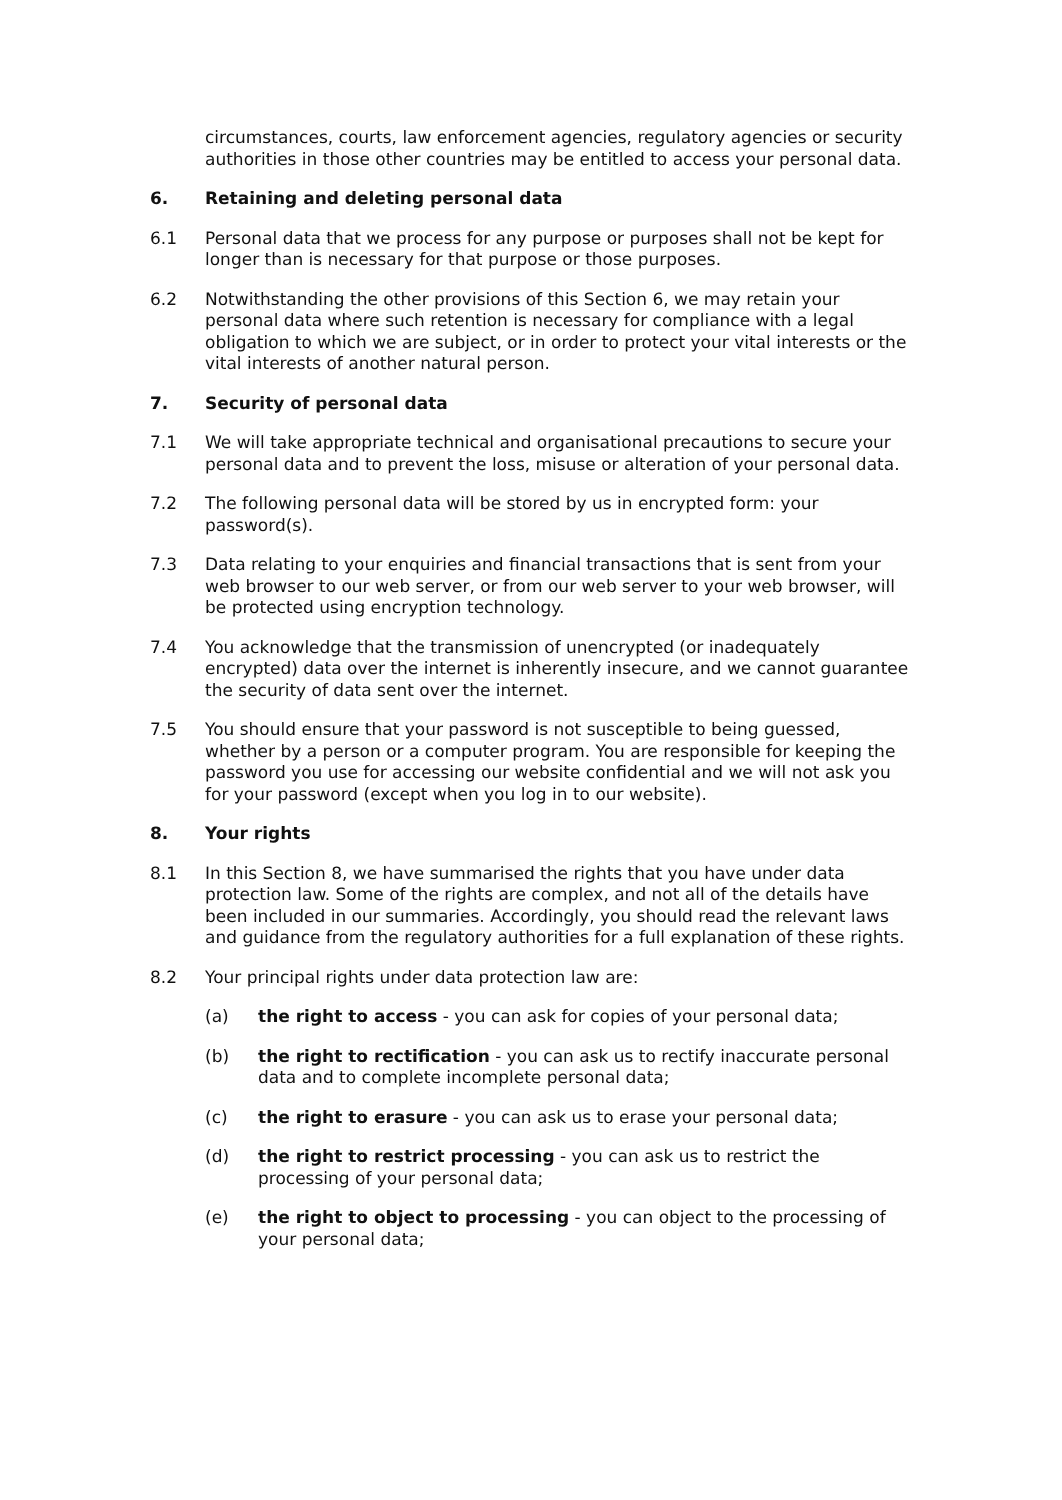circumstances, courts, law enforcement agencies, regulatory agencies or security authorities in those other countries may be entitled to access your personal data.
6. Retaining and deleting personal data
6.1 Personal data that we process for any purpose or purposes shall not be kept for longer than is necessary for that purpose or those purposes.
6.2 Notwithstanding the other provisions of this Section 6, we may retain your personal data where such retention is necessary for compliance with a legal obligation to which we are subject, or in order to protect your vital interests or the vital interests of another natural person.
7. Security of personal data
7.1 We will take appropriate technical and organisational precautions to secure your personal data and to prevent the loss, misuse or alteration of your personal data.
7.2 The following personal data will be stored by us in encrypted form: your password(s).
7.3 Data relating to your enquiries and financial transactions that is sent from your web browser to our web server, or from our web server to your web browser, will be protected using encryption technology.
7.4 You acknowledge that the transmission of unencrypted (or inadequately encrypted) data over the internet is inherently insecure, and we cannot guarantee the security of data sent over the internet.
7.5 You should ensure that your password is not susceptible to being guessed, whether by a person or a computer program. You are responsible for keeping the password you use for accessing our website confidential and we will not ask you for your password (except when you log in to our website).
8. Your rights
8.1 In this Section 8, we have summarised the rights that you have under data protection law. Some of the rights are complex, and not all of the details have been included in our summaries. Accordingly, you should read the relevant laws and guidance from the regulatory authorities for a full explanation of these rights.
8.2 Your principal rights under data protection law are:
(a) the right to access - you can ask for copies of your personal data;
(b) the right to rectification - you can ask us to rectify inaccurate personal data and to complete incomplete personal data;
(c) the right to erasure - you can ask us to erase your personal data;
(d) the right to restrict processing - you can ask us to restrict the processing of your personal data;
(e) the right to object to processing - you can object to the processing of your personal data;